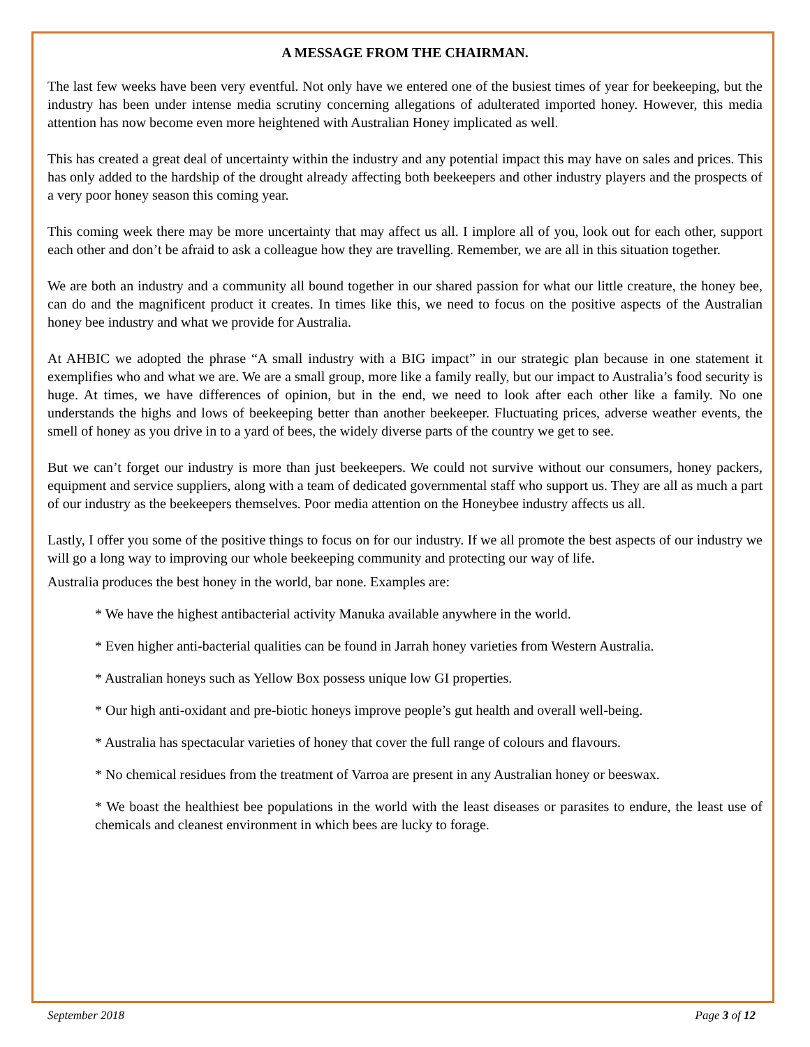A MESSAGE FROM THE CHAIRMAN.
The last few weeks have been very eventful. Not only have we entered one of the busiest times of year for beekeeping, but the industry has been under intense media scrutiny concerning allegations of adulterated imported honey. However, this media attention has now become even more heightened with Australian Honey implicated as well.
This has created a great deal of uncertainty within the industry and any potential impact this may have on sales and prices. This has only added to the hardship of the drought already affecting both beekeepers and other industry players and the prospects of a very poor honey season this coming year.
This coming week there may be more uncertainty that may affect us all. I implore all of you, look out for each other, support each other and don’t be afraid to ask a colleague how they are travelling. Remember, we are all in this situation together.
We are both an industry and a community all bound together in our shared passion for what our little creature, the honey bee, can do and the magnificent product it creates. In times like this, we need to focus on the positive aspects of the Australian honey bee industry and what we provide for Australia.
At AHBIC we adopted the phrase “A small industry with a BIG impact” in our strategic plan because in one statement it exemplifies who and what we are. We are a small group, more like a family really, but our impact to Australia’s food security is huge. At times, we have differences of opinion, but in the end, we need to look after each other like a family. No one understands the highs and lows of beekeeping better than another beekeeper. Fluctuating prices, adverse weather events, the smell of honey as you drive in to a yard of bees, the widely diverse parts of the country we get to see.
But we can’t forget our industry is more than just beekeepers. We could not survive without our consumers, honey packers, equipment and service suppliers, along with a team of dedicated governmental staff who support us. They are all as much a part of our industry as the beekeepers themselves. Poor media attention on the Honeybee industry affects us all.
Lastly, I offer you some of the positive things to focus on for our industry. If we all promote the best aspects of our industry we will go a long way to improving our whole beekeeping community and protecting our way of life.
Australia produces the best honey in the world, bar none. Examples are:
* We have the highest antibacterial activity Manuka available anywhere in the world.
* Even higher anti-bacterial qualities can be found in Jarrah honey varieties from Western Australia.
* Australian honeys such as Yellow Box possess unique low GI properties.
* Our high anti-oxidant and pre-biotic honeys improve people’s gut health and overall well-being.
* Australia has spectacular varieties of honey that cover the full range of colours and flavours.
* No chemical residues from the treatment of Varroa are present in any Australian honey or beeswax.
* We boast the healthiest bee populations in the world with the least diseases or parasites to endure, the least use of chemicals and cleanest environment in which bees are lucky to forage.
September 2018 Page 3 of 12